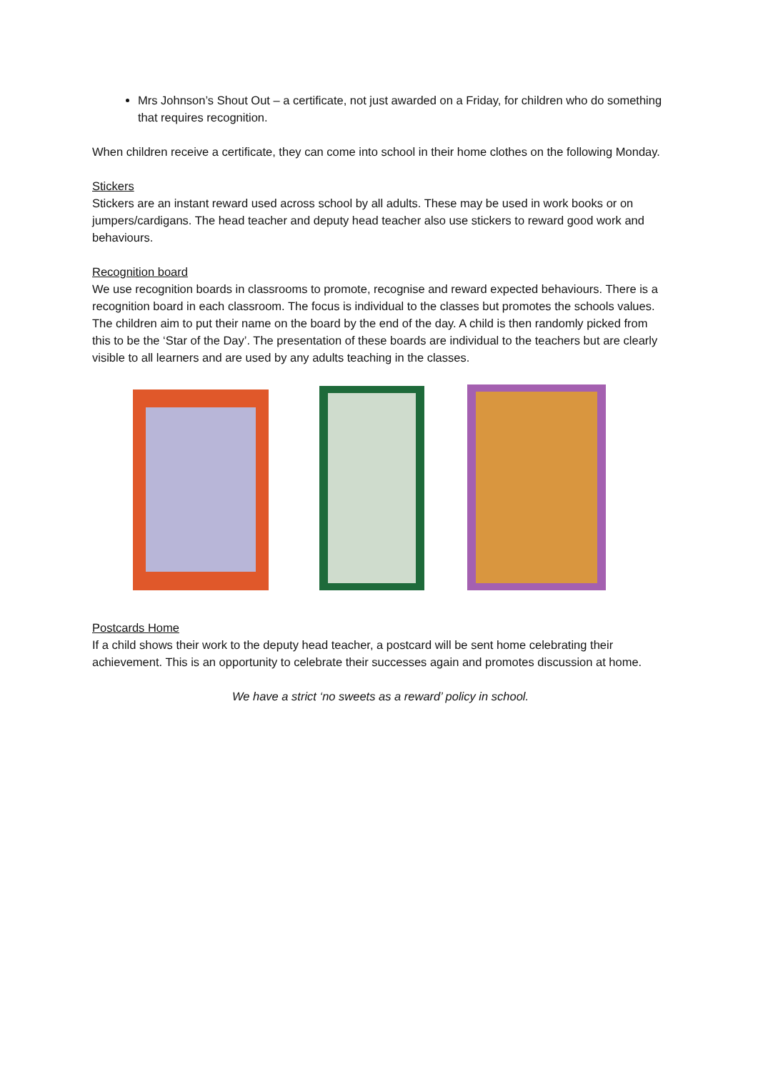Mrs Johnson’s Shout Out – a certificate, not just awarded on a Friday, for children who do something that requires recognition.
When children receive a certificate, they can come into school in their home clothes on the following Monday.
Stickers
Stickers are an instant reward used across school by all adults. These may be used in work books or on jumpers/cardigans. The head teacher and deputy head teacher also use stickers to reward good work and behaviours.
Recognition board
We use recognition boards in classrooms to promote, recognise and reward expected behaviours. There is a recognition board in each classroom. The focus is individual to the classes but promotes the schools values. The children aim to put their name on the board by the end of the day. A child is then randomly picked from this to be the ‘Star of the Day’. The presentation of these boards are individual to the teachers but are clearly visible to all learners and are used by any adults teaching in the classes.
Postcards Home
If a child shows their work to the deputy head teacher, a postcard will be sent home celebrating their achievement. This is an opportunity to celebrate their successes again and promotes discussion at home.
We have a strict ‘no sweets as a reward’ policy in school.